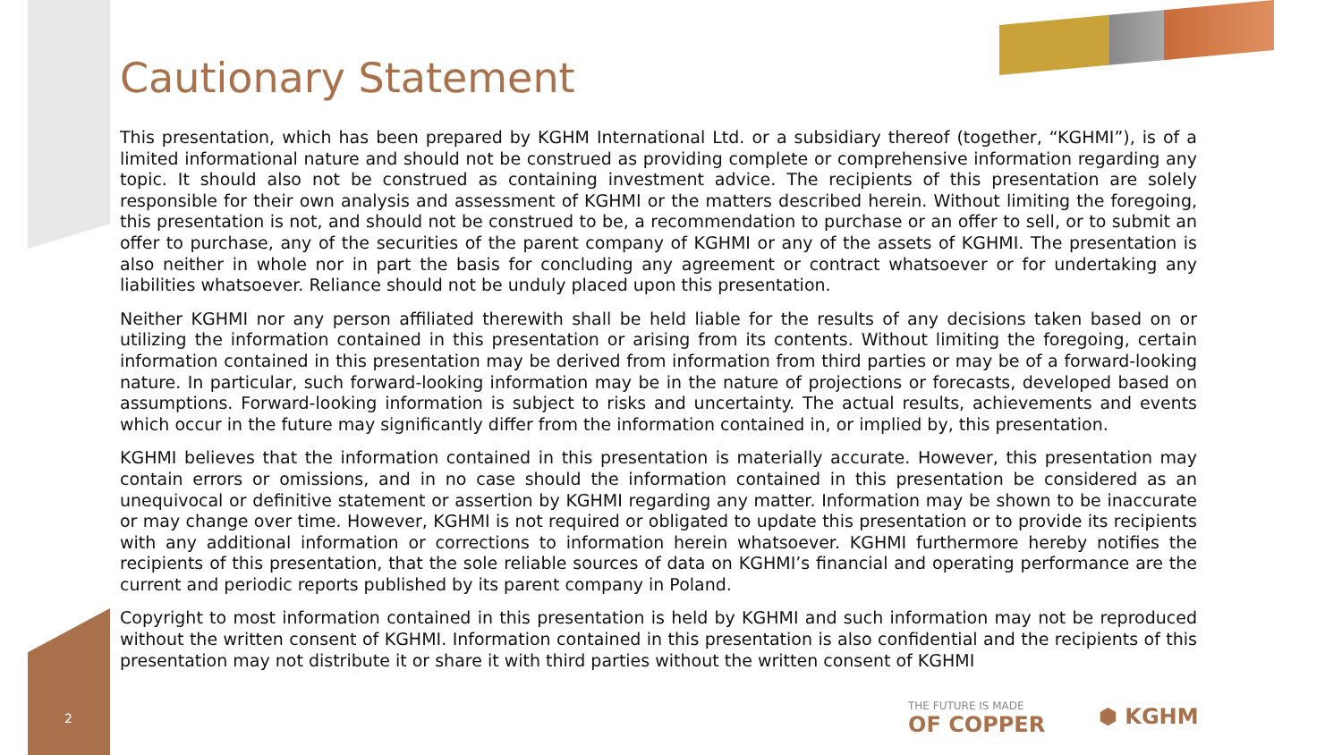Cautionary Statement
This presentation, which has been prepared by KGHM International Ltd. or a subsidiary thereof (together, “KGHMI”), is of a limited informational nature and should not be construed as providing complete or comprehensive information regarding any topic. It should also not be construed as containing investment advice. The recipients of this presentation are solely responsible for their own analysis and assessment of KGHMI or the matters described herein. Without limiting the foregoing, this presentation is not, and should not be construed to be, a recommendation to purchase or an offer to sell, or to submit an offer to purchase, any of the securities of the parent company of KGHMI or any of the assets of KGHMI. The presentation is also neither in whole nor in part the basis for concluding any agreement or contract whatsoever or for undertaking any liabilities whatsoever. Reliance should not be unduly placed upon this presentation.
Neither KGHMI nor any person affiliated therewith shall be held liable for the results of any decisions taken based on or utilizing the information contained in this presentation or arising from its contents. Without limiting the foregoing, certain information contained in this presentation may be derived from information from third parties or may be of a forward-looking nature. In particular, such forward-looking information may be in the nature of projections or forecasts, developed based on assumptions. Forward-looking information is subject to risks and uncertainty. The actual results, achievements and events which occur in the future may significantly differ from the information contained in, or implied by, this presentation.
KGHMI believes that the information contained in this presentation is materially accurate. However, this presentation may contain errors or omissions, and in no case should the information contained in this presentation be considered as an unequivocal or definitive statement or assertion by KGHMI regarding any matter. Information may be shown to be inaccurate or may change over time. However, KGHMI is not required or obligated to update this presentation or to provide its recipients with any additional information or corrections to information herein whatsoever. KGHMI furthermore hereby notifies the recipients of this presentation, that the sole reliable sources of data on KGHMI’s financial and operating performance are the current and periodic reports published by its parent company in Poland.
Copyright to most information contained in this presentation is held by KGHMI and such information may not be reproduced without the written consent of KGHMI. Information contained in this presentation is also confidential and the recipients of this presentation may not distribute it or share it with third parties without the written consent of KGHMI
2
THE FUTURE IS MADE
OF COPPER
⬢ KGHM